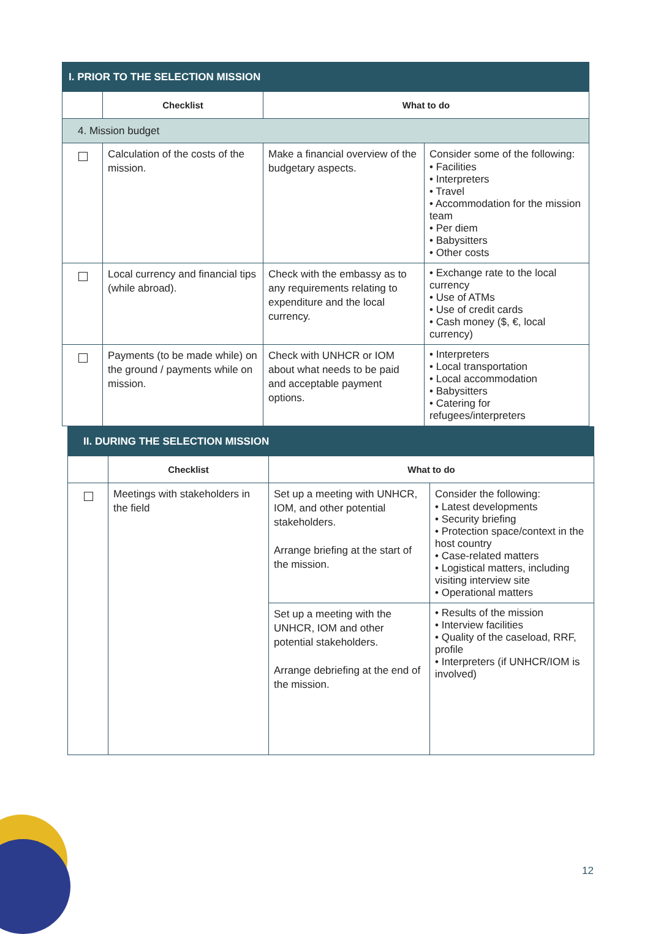| I. PRIOR TO THE SELECTION MISSION | | | |
| --- | --- | --- | --- |
| | Checklist | What to do | |
| 4. Mission budget | | | |
| | Calculation of the costs of the mission. | Make a financial overview of the budgetary aspects. | Consider some of the following: • Facilities • Interpreters • Travel • Accommodation for the mission team • Per diem • Babysitters • Other costs |
| | Local currency and financial tips (while abroad). | Check with the embassy as to any requirements relating to expenditure and the local currency. | • Exchange rate to the local currency • Use of ATMs • Use of credit cards • Cash money ($, €, local currency) |
| | Payments (to be made while) on the ground / payments while on mission. | Check with UNHCR or IOM about what needs to be paid and acceptable payment options. | • Interpreters • Local transportation • Local accommodation • Babysitters • Catering for refugees/interpreters |
| II. DURING THE SELECTION MISSION | | | |
| --- | --- | --- | --- |
| | Checklist | What to do | |
| | Meetings with stakeholders in the field | Set up a meeting with UNHCR, IOM, and other potential stakeholders. Arrange briefing at the start of the mission. | Consider the following: • Latest developments • Security briefing • Protection space/context in the host country • Case-related matters • Logistical matters, including visiting interview site • Operational matters |
| | | Set up a meeting with the UNHCR, IOM and other potential stakeholders. Arrange debriefing at the end of the mission. | • Results of the mission • Interview facilities • Quality of the caseload, RRF, profile • Interpreters (if UNHCR/IOM is involved) |
12